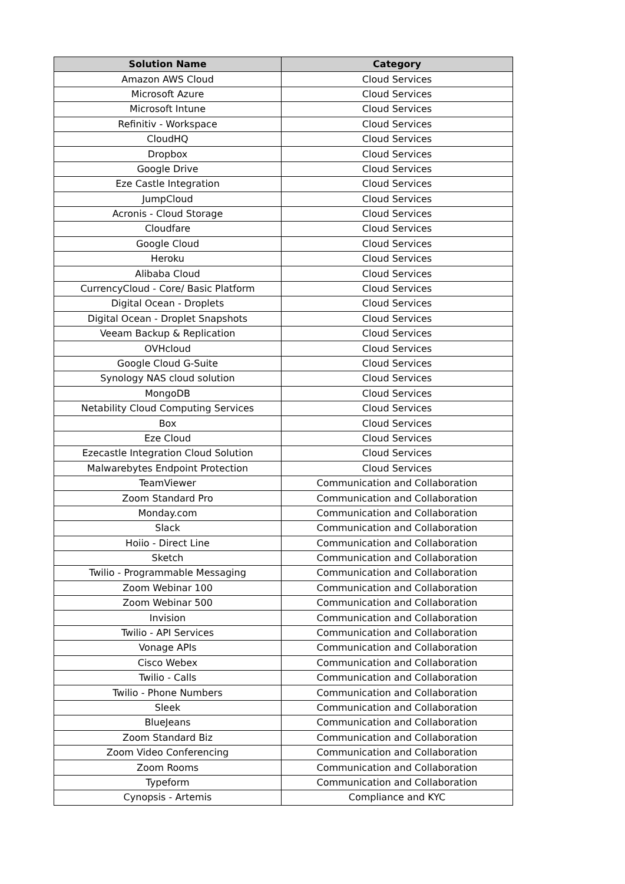| Solution Name | Category |
| --- | --- |
| Amazon AWS Cloud | Cloud Services |
| Microsoft Azure | Cloud Services |
| Microsoft Intune | Cloud Services |
| Refinitiv - Workspace | Cloud Services |
| CloudHQ | Cloud Services |
| Dropbox | Cloud Services |
| Google Drive | Cloud Services |
| Eze Castle Integration | Cloud Services |
| JumpCloud | Cloud Services |
| Acronis - Cloud Storage | Cloud Services |
| Cloudfare | Cloud Services |
| Google Cloud | Cloud Services |
| Heroku | Cloud Services |
| Alibaba Cloud | Cloud Services |
| CurrencyCloud - Core/ Basic Platform | Cloud Services |
| Digital Ocean - Droplets | Cloud Services |
| Digital Ocean - Droplet Snapshots | Cloud Services |
| Veeam Backup & Replication | Cloud Services |
| OVHcloud | Cloud Services |
| Google Cloud G-Suite | Cloud Services |
| Synology NAS cloud solution | Cloud Services |
| MongoDB | Cloud Services |
| Netability Cloud Computing Services | Cloud Services |
| Box | Cloud Services |
| Eze Cloud | Cloud Services |
| Ezecastle Integration Cloud Solution | Cloud Services |
| Malwarebytes Endpoint Protection | Cloud Services |
| TeamViewer | Communication and Collaboration |
| Zoom Standard Pro | Communication and Collaboration |
| Monday.com | Communication and Collaboration |
| Slack | Communication and Collaboration |
| Hoiio - Direct Line | Communication and Collaboration |
| Sketch | Communication and Collaboration |
| Twilio - Programmable Messaging | Communication and Collaboration |
| Zoom Webinar 100 | Communication and Collaboration |
| Zoom Webinar 500 | Communication and Collaboration |
| Invision | Communication and Collaboration |
| Twilio - API Services | Communication and Collaboration |
| Vonage APIs | Communication and Collaboration |
| Cisco Webex | Communication and Collaboration |
| Twilio - Calls | Communication and Collaboration |
| Twilio - Phone Numbers | Communication and Collaboration |
| Sleek | Communication and Collaboration |
| BlueJeans | Communication and Collaboration |
| Zoom Standard Biz | Communication and Collaboration |
| Zoom Video Conferencing | Communication and Collaboration |
| Zoom Rooms | Communication and Collaboration |
| Typeform | Communication and Collaboration |
| Cynopsis - Artemis | Compliance and KYC |